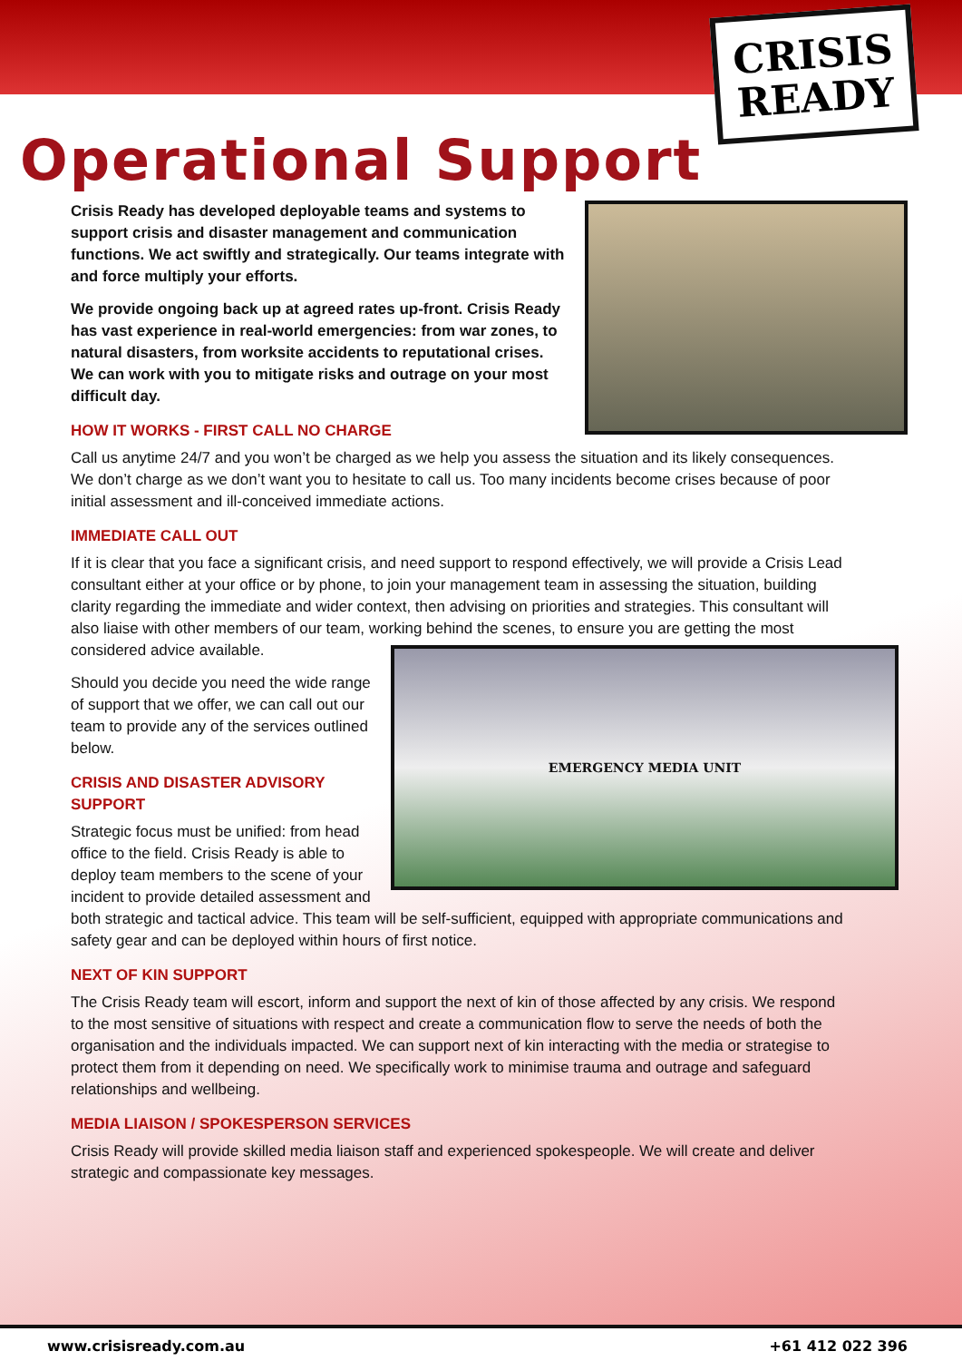CRISIS
READY
Operational Support
Crisis Ready has developed deployable teams and systems to support crisis and disaster management and communication functions. We act swiftly and strategically. Our teams integrate with and force multiply your efforts.
We provide ongoing back up at agreed rates up-front. Crisis Ready has vast experience in real-world emergencies: from war zones, to natural disasters, from worksite accidents to reputational crises. We can work with you to mitigate risks and outrage on your most difficult day.
HOW IT WORKS - FIRST CALL NO CHARGE
Call us anytime 24/7 and you won’t be charged as we help you assess the situation and its likely consequences. We don’t charge as we don’t want you to hesitate to call us. Too many incidents become crises because of poor initial assessment and ill-conceived immediate actions.
IMMEDIATE CALL OUT
If it is clear that you face a significant crisis, and need support to respond effectively, we will provide a Crisis Lead consultant either at your office or by phone, to join your management team in assessing the situation, building clarity regarding the immediate and wider context, then advising on priorities and strategies. This consultant will also liaise with other members of our team, working behind the scenes, to ensure you are getting the most
EMERGENCY MEDIA UNIT
considered advice available.
Should you decide you need the wide range of support that we offer, we can call out our team to provide any of the services outlined below.
CRISIS AND DISASTER ADVISORY SUPPORT
Strategic focus must be unified: from head office to the field. Crisis Ready is able to deploy team members to the scene of your incident to provide detailed assessment and both strategic and tactical advice. This team will be self-sufficient, equipped with appropriate communications and safety gear and can be deployed within hours of first notice.
NEXT OF KIN SUPPORT
The Crisis Ready team will escort, inform and support the next of kin of those affected by any crisis. We respond to the most sensitive of situations with respect and create a communication flow to serve the needs of both the organisation and the individuals impacted. We can support next of kin interacting with the media or strategise to protect them from it depending on need. We specifically work to minimise trauma and outrage and safeguard relationships and wellbeing.
MEDIA LIAISON / SPOKESPERSON SERVICES
Crisis Ready will provide skilled media liaison staff and experienced spokespeople. We will create and deliver strategic and compassionate key messages.
www.crisisready.com.au +61 412 022 396